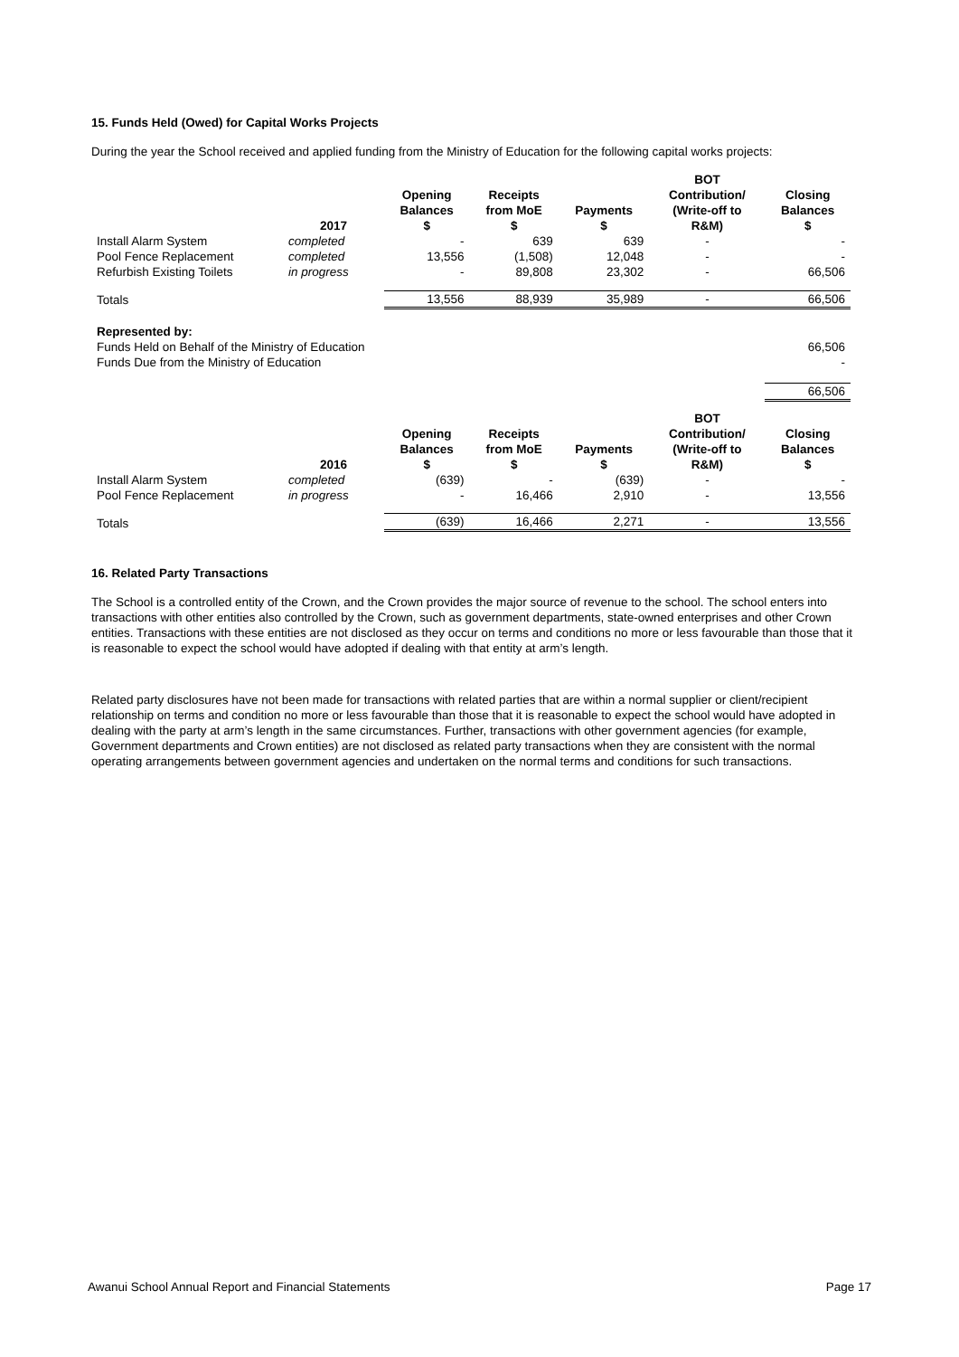15. Funds Held (Owed) for Capital Works Projects
During the year the School received and applied funding from the Ministry of Education for the following capital works projects:
| | 2017 | Opening Balances $ | Receipts from MoE $ | Payments $ | BOT Contribution/ (Write-off to R&M) | Closing Balances $ |
| --- | --- | --- | --- | --- | --- | --- |
| Install Alarm System | completed | - | 639 | 639 | - | - |
| Pool Fence Replacement | completed | 13,556 | (1,508) | 12,048 | - | - |
| Refurbish Existing Toilets | in progress | - | 89,808 | 23,302 | - | 66,506 |
| Totals | | 13,556 | 88,939 | 35,989 | - | 66,506 |
| Represented by: | | | | | | |
| Funds Held on Behalf of the Ministry of Education | | | | | | 66,506 |
| Funds Due from the Ministry of Education | | | | | | - |
| | | | | | | 66,506 |
| | 2016 | Opening Balances $ | Receipts from MoE $ | Payments $ | BOT Contribution/ (Write-off to R&M) | Closing Balances $ |
| --- | --- | --- | --- | --- | --- | --- |
| Install Alarm System | completed | (639) | - | (639) | - | - |
| Pool Fence Replacement | in progress | - | 16,466 | 2,910 | - | 13,556 |
| Totals | | (639) | 16,466 | 2,271 | - | 13,556 |
16. Related Party Transactions
The School is a controlled entity of the Crown, and the Crown provides the major source of revenue to the school. The school enters into transactions with other entities also controlled by the Crown, such as government departments, state-owned enterprises and other Crown entities. Transactions with these entities are not disclosed as they occur on terms and conditions no more or less favourable than those that it is reasonable to expect the school would have adopted if dealing with that entity at arm’s length.
Related party disclosures have not been made for transactions with related parties that are within a normal supplier or client/recipient relationship on terms and condition no more or less favourable than those that it is reasonable to expect the school would have adopted in dealing with the party at arm’s length in the same circumstances. Further, transactions with other government agencies (for example, Government departments and Crown entities) are not disclosed as related party transactions when they are consistent with the normal operating arrangements between government agencies and undertaken on the normal terms and conditions for such transactions.
Awanui School Annual Report and Financial Statements Page 17